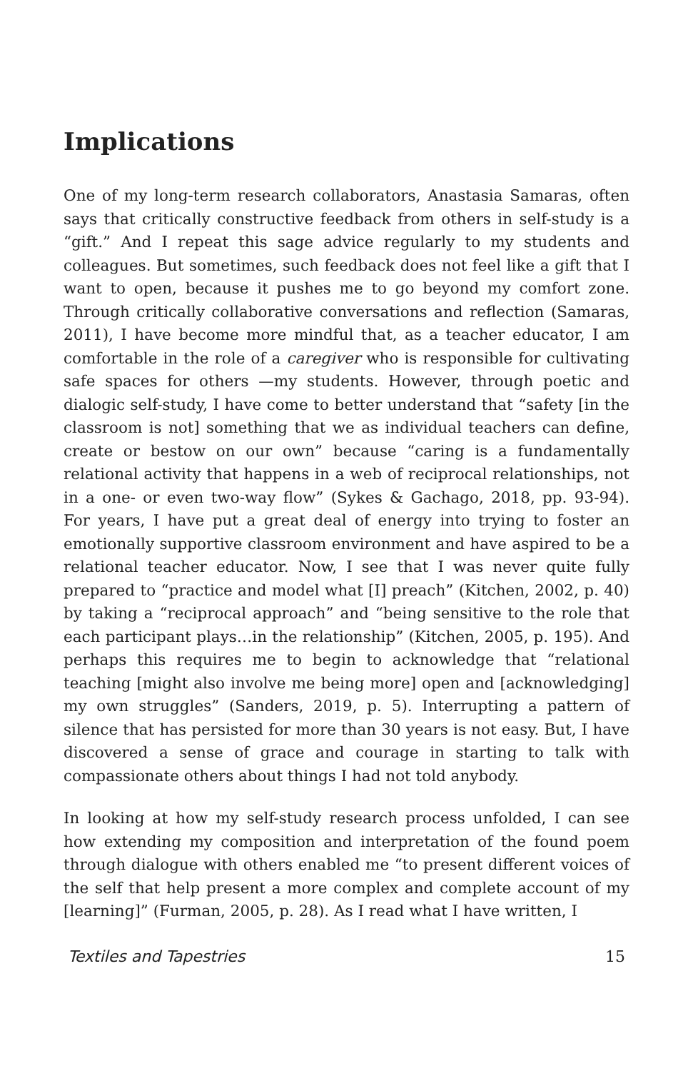Implications
One of my long-term research collaborators, Anastasia Samaras, often says that critically constructive feedback from others in self-study is a “gift.” And I repeat this sage advice regularly to my students and colleagues. But sometimes, such feedback does not feel like a gift that I want to open, because it pushes me to go beyond my comfort zone. Through critically collaborative conversations and reflection (Samaras, 2011), I have become more mindful that, as a teacher educator, I am comfortable in the role of a caregiver who is responsible for cultivating safe spaces for others —my students. However, through poetic and dialogic self-study, I have come to better understand that “safety [in the classroom is not] something that we as individual teachers can define, create or bestow on our own” because “caring is a fundamentally relational activity that happens in a web of reciprocal relationships, not in a one- or even two-way flow” (Sykes & Gachago, 2018, pp. 93-94). For years, I have put a great deal of energy into trying to foster an emotionally supportive classroom environment and have aspired to be a relational teacher educator. Now, I see that I was never quite fully prepared to “practice and model what [I] preach” (Kitchen, 2002, p. 40) by taking a “reciprocal approach” and “being sensitive to the role that each participant plays…in the relationship” (Kitchen, 2005, p. 195). And perhaps this requires me to begin to acknowledge that “relational teaching [might also involve me being more] open and [acknowledging] my own struggles” (Sanders, 2019, p. 5). Interrupting a pattern of silence that has persisted for more than 30 years is not easy. But, I have discovered a sense of grace and courage in starting to talk with compassionate others about things I had not told anybody.
In looking at how my self-study research process unfolded, I can see how extending my composition and interpretation of the found poem through dialogue with others enabled me “to present different voices of the self that help present a more complex and complete account of my [learning]” (Furman, 2005, p. 28). As I read what I have written, I
Textiles and Tapestries 15